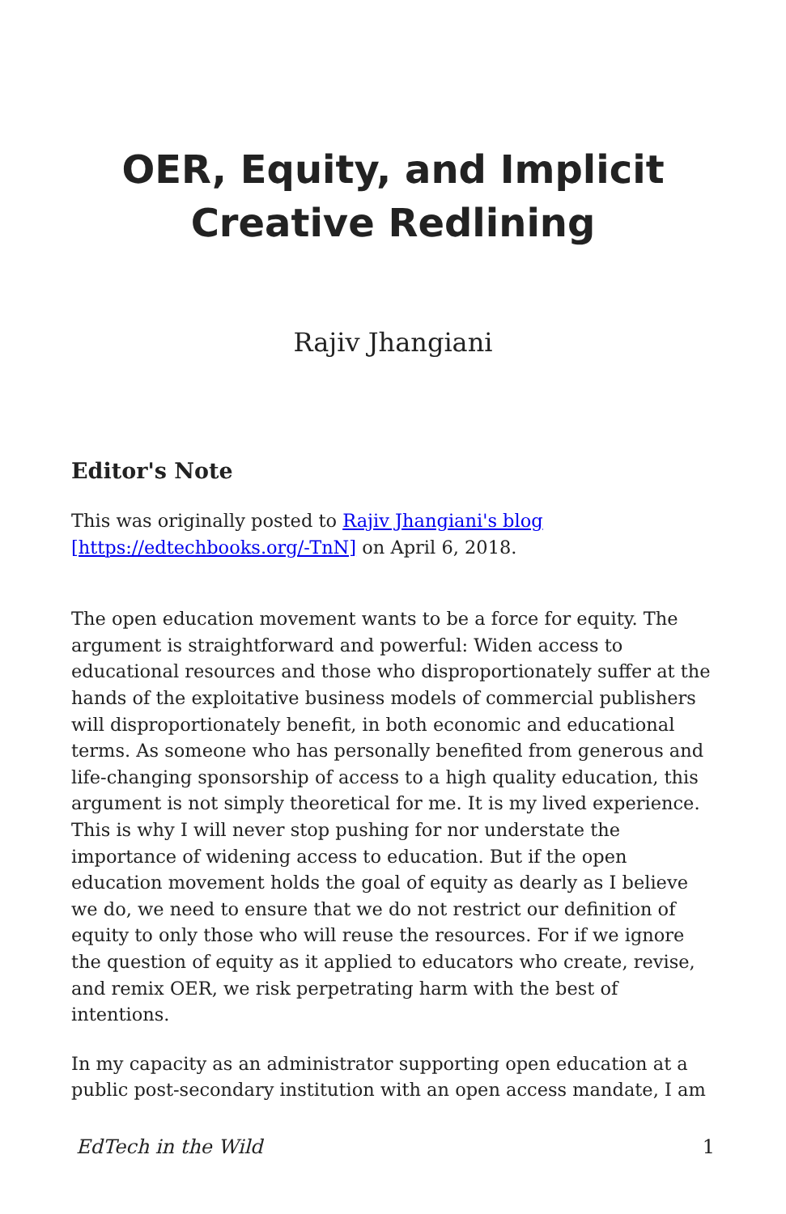OER, Equity, and Implicit Creative Redlining
Rajiv Jhangiani
Editor's Note
This was originally posted to Rajiv Jhangiani's blog [https://edtechbooks.org/-TnN] on April 6, 2018.
The open education movement wants to be a force for equity. The argument is straightforward and powerful: Widen access to educational resources and those who disproportionately suffer at the hands of the exploitative business models of commercial publishers will disproportionately benefit, in both economic and educational terms. As someone who has personally benefited from generous and life-changing sponsorship of access to a high quality education, this argument is not simply theoretical for me. It is my lived experience. This is why I will never stop pushing for nor understate the importance of widening access to education. But if the open education movement holds the goal of equity as dearly as I believe we do, we need to ensure that we do not restrict our definition of equity to only those who will reuse the resources. For if we ignore the question of equity as it applied to educators who create, revise, and remix OER, we risk perpetrating harm with the best of intentions.
In my capacity as an administrator supporting open education at a public post-secondary institution with an open access mandate, I am
EdTech in the Wild 1